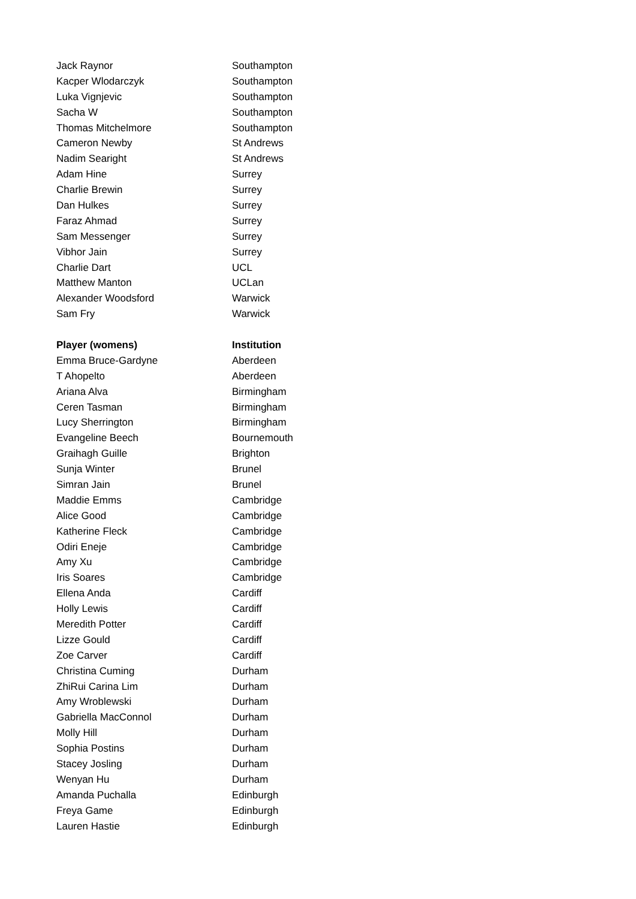| Jack Raynor | Southampton |
| Kacper Wlodarczyk | Southampton |
| Luka Vignjevic | Southampton |
| Sacha W | Southampton |
| Thomas Mitchelmore | Southampton |
| Cameron Newby | St Andrews |
| Nadim Searight | St Andrews |
| Adam Hine | Surrey |
| Charlie Brewin | Surrey |
| Dan Hulkes | Surrey |
| Faraz Ahmad | Surrey |
| Sam Messenger | Surrey |
| Vibhor Jain | Surrey |
| Charlie Dart | UCL |
| Matthew Manton | UCLan |
| Alexander Woodsford | Warwick |
| Sam Fry | Warwick |
| Player (womens) | Institution |
| Emma Bruce-Gardyne | Aberdeen |
| T Ahopelto | Aberdeen |
| Ariana Alva | Birmingham |
| Ceren Tasman | Birmingham |
| Lucy Sherrington | Birmingham |
| Evangeline Beech | Bournemouth |
| Graihagh Guille | Brighton |
| Sunja Winter | Brunel |
| Simran Jain | Brunel |
| Maddie Emms | Cambridge |
| Alice Good | Cambridge |
| Katherine Fleck | Cambridge |
| Odiri Eneje | Cambridge |
| Amy Xu | Cambridge |
| Iris Soares | Cambridge |
| Ellena Anda | Cardiff |
| Holly Lewis | Cardiff |
| Meredith Potter | Cardiff |
| Lizze Gould | Cardiff |
| Zoe Carver | Cardiff |
| Christina Cuming | Durham |
| ZhiRui Carina Lim | Durham |
| Amy Wroblewski | Durham |
| Gabriella MacConnol | Durham |
| Molly Hill | Durham |
| Sophia Postins | Durham |
| Stacey Josling | Durham |
| Wenyan Hu | Durham |
| Amanda Puchalla | Edinburgh |
| Freya Game | Edinburgh |
| Lauren Hastie | Edinburgh |